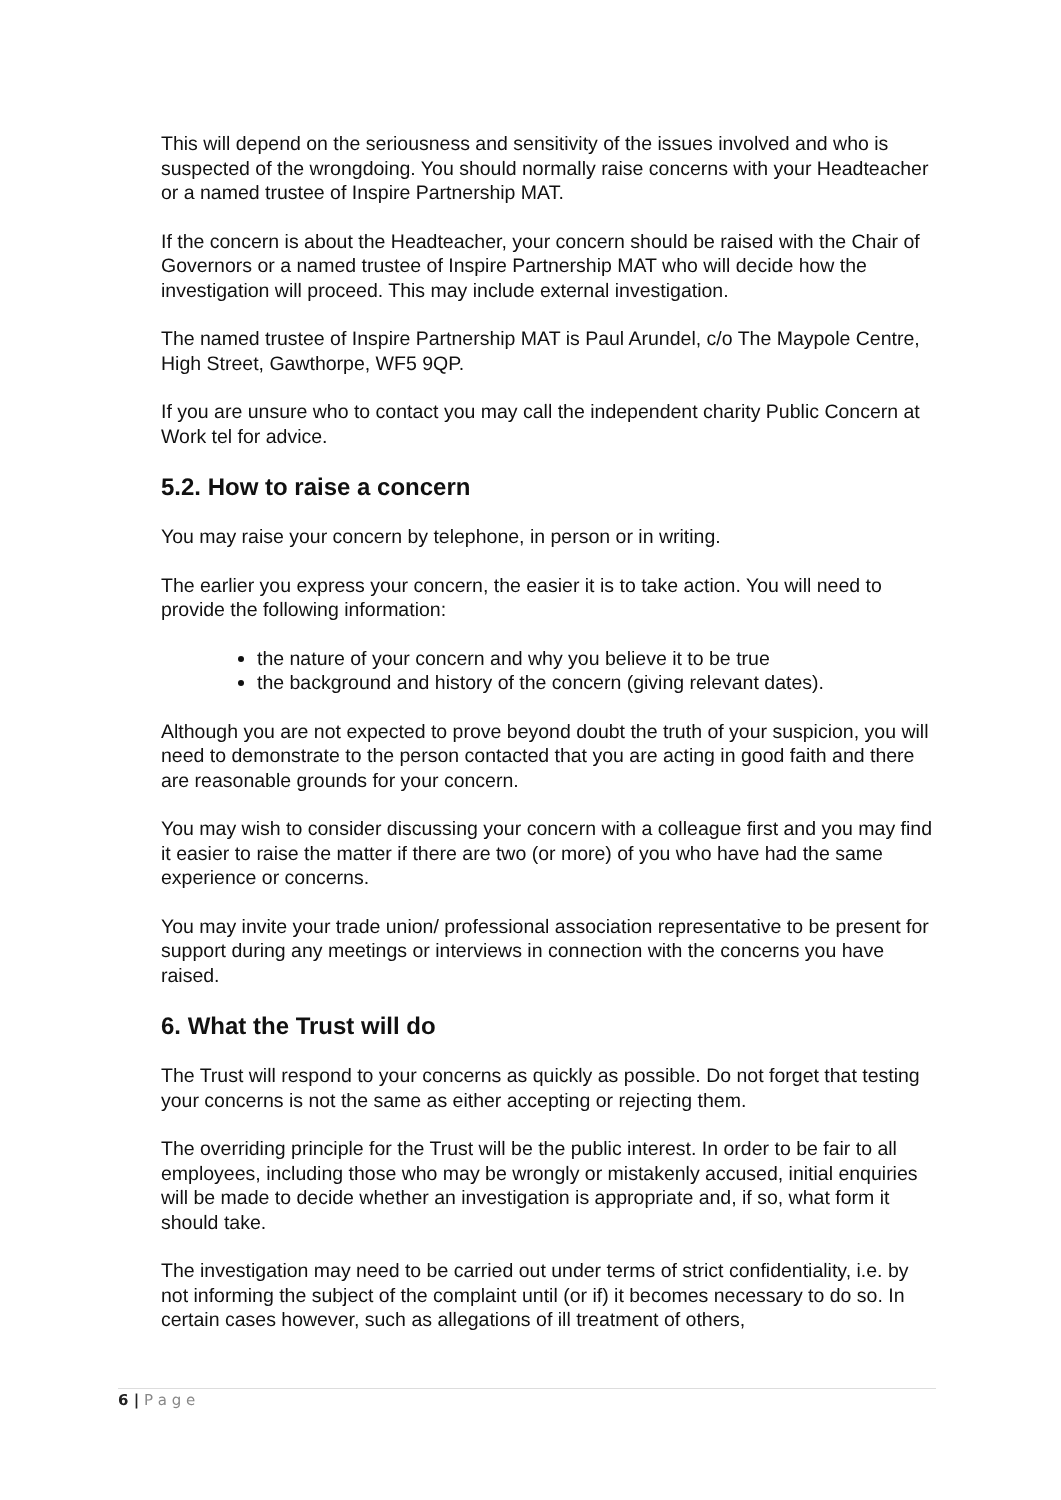This will depend on the seriousness and sensitivity of the issues involved and who is suspected of the wrongdoing. You should normally raise concerns with your Headteacher or a named trustee of Inspire Partnership MAT.
If the concern is about the Headteacher, your concern should be raised with the Chair of Governors or a named trustee of Inspire Partnership MAT who will decide how the investigation will proceed. This may include external investigation.
The named trustee of Inspire Partnership MAT is Paul Arundel, c/o The Maypole Centre, High Street, Gawthorpe, WF5 9QP.
If you are unsure who to contact you may call the independent charity Public Concern at Work tel for advice.
5.2. How to raise a concern
You may raise your concern by telephone, in person or in writing.
The earlier you express your concern, the easier it is to take action. You will need to provide the following information:
the nature of your concern and why you believe it to be true
the background and history of the concern (giving relevant dates).
Although you are not expected to prove beyond doubt the truth of your suspicion, you will need to demonstrate to the person contacted that you are acting in good faith and there are reasonable grounds for your concern.
You may wish to consider discussing your concern with a colleague first and you may find it easier to raise the matter if there are two (or more) of you who have had the same experience or concerns.
You may invite your trade union/ professional association representative to be present for support during any meetings or interviews in connection with the concerns you have raised.
6. What the Trust will do
The Trust will respond to your concerns as quickly as possible. Do not forget that testing your concerns is not the same as either accepting or rejecting them.
The overriding principle for the Trust will be the public interest. In order to be fair to all employees, including those who may be wrongly or mistakenly accused, initial enquiries will be made to decide whether an investigation is appropriate and, if so, what form it should take.
The investigation may need to be carried out under terms of strict confidentiality, i.e. by not informing the subject of the complaint until (or if) it becomes necessary to do so. In certain cases however, such as allegations of ill treatment of others,
6 | P a g e